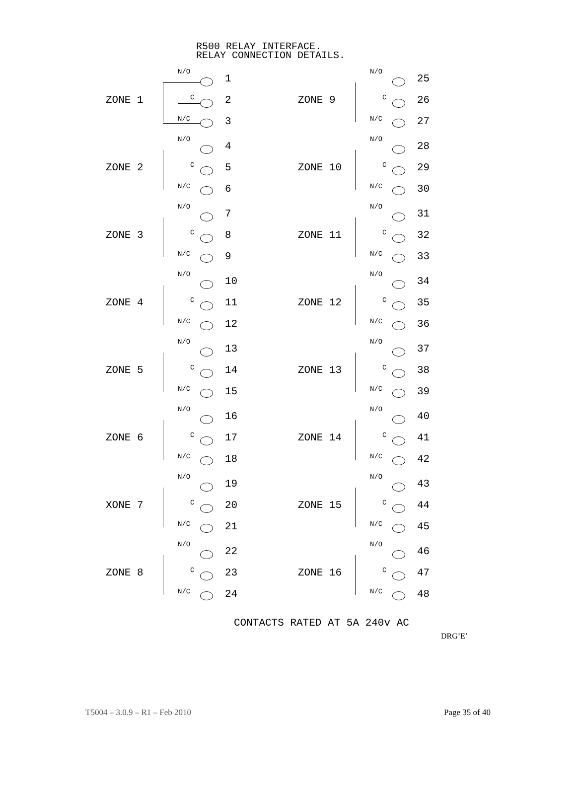R500 RELAY INTERFACE.
RELAY CONNECTION DETAILS.
ZONE 1
N/O
C
N/C
1
2
3
ZONE 2
N/O
C
N/C
4
5
6
ZONE 3
N/O
C
N/C
7
8
9
ZONE 4
N/O
C
N/C
10
11
12
ZONE 5
N/O
C
N/C
13
14
15
ZONE 6
N/O
C
N/C
16
17
18
XONE 7
N/O
C
N/C
19
20
21
ZONE 8
N/O
C
N/C
22
23
24
ZONE 9
N/O
C
N/C
25
26
27
ZONE 10
N/O
C
N/C
28
29
30
ZONE 11
N/O
C
N/C
31
32
33
ZONE 12
N/O
C
N/C
34
35
36
ZONE 13
N/O
C
N/C
37
38
39
ZONE 14
N/O
C
N/C
40
41
42
ZONE 15
N/O
C
N/C
43
44
45
ZONE 16
N/O
C
N/C
46
47
48
CONTACTS RATED AT 5A 240v AC
DRG’E’
T5004 – 3.0.9 – R1 – Feb 2010 Page 35 of 40